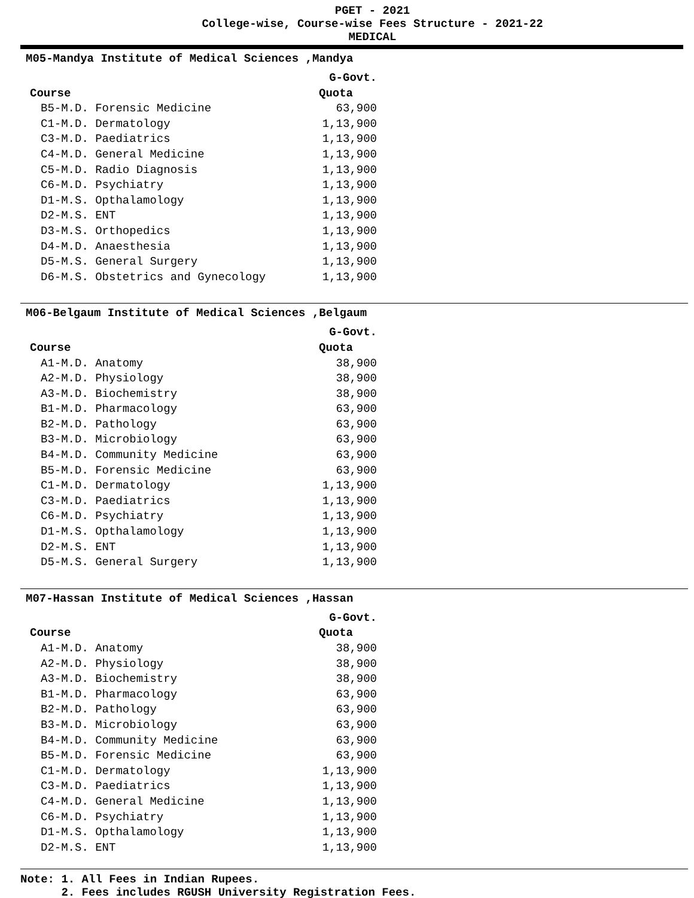PGET - 2021
College-wise, Course-wise Fees Structure - 2021-22
MEDICAL
M05-Mandya Institute of Medical Sciences ,Mandya
| | G-Govt. |
| --- | --- |
| Course | Quota |
| B5-M.D. Forensic Medicine | 63,900 |
| C1-M.D. Dermatology | 1,13,900 |
| C3-M.D. Paediatrics | 1,13,900 |
| C4-M.D. General Medicine | 1,13,900 |
| C5-M.D. Radio Diagnosis | 1,13,900 |
| C6-M.D. Psychiatry | 1,13,900 |
| D1-M.S. Opthalamology | 1,13,900 |
| D2-M.S. ENT | 1,13,900 |
| D3-M.S. Orthopedics | 1,13,900 |
| D4-M.D. Anaesthesia | 1,13,900 |
| D5-M.S. General Surgery | 1,13,900 |
| D6-M.S. Obstetrics and Gynecology | 1,13,900 |
M06-Belgaum Institute of Medical Sciences ,Belgaum
| | G-Govt. |
| --- | --- |
| Course | Quota |
| A1-M.D. Anatomy | 38,900 |
| A2-M.D. Physiology | 38,900 |
| A3-M.D. Biochemistry | 38,900 |
| B1-M.D. Pharmacology | 63,900 |
| B2-M.D. Pathology | 63,900 |
| B3-M.D. Microbiology | 63,900 |
| B4-M.D. Community Medicine | 63,900 |
| B5-M.D. Forensic Medicine | 63,900 |
| C1-M.D. Dermatology | 1,13,900 |
| C3-M.D. Paediatrics | 1,13,900 |
| C6-M.D. Psychiatry | 1,13,900 |
| D1-M.S. Opthalamology | 1,13,900 |
| D2-M.S. ENT | 1,13,900 |
| D5-M.S. General Surgery | 1,13,900 |
M07-Hassan Institute of Medical Sciences ,Hassan
| | G-Govt. |
| --- | --- |
| Course | Quota |
| A1-M.D. Anatomy | 38,900 |
| A2-M.D. Physiology | 38,900 |
| A3-M.D. Biochemistry | 38,900 |
| B1-M.D. Pharmacology | 63,900 |
| B2-M.D. Pathology | 63,900 |
| B3-M.D. Microbiology | 63,900 |
| B4-M.D. Community Medicine | 63,900 |
| B5-M.D. Forensic Medicine | 63,900 |
| C1-M.D. Dermatology | 1,13,900 |
| C3-M.D. Paediatrics | 1,13,900 |
| C4-M.D. General Medicine | 1,13,900 |
| C6-M.D. Psychiatry | 1,13,900 |
| D1-M.S. Opthalamology | 1,13,900 |
| D2-M.S. ENT | 1,13,900 |
Note: 1. All Fees in Indian Rupees. 2. Fees includes RGUSH University Registration Fees.